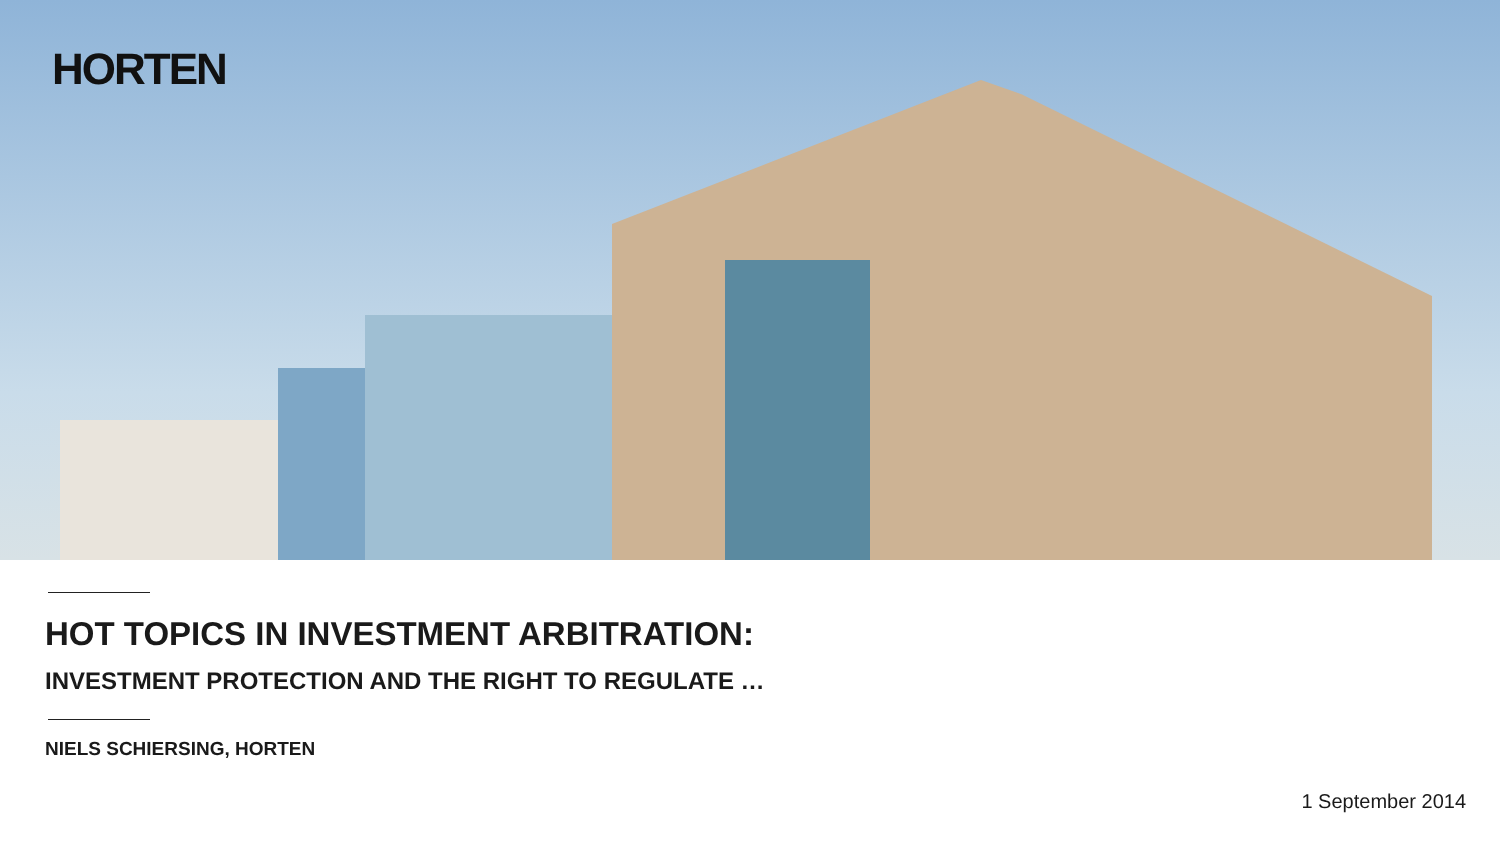HORTEN
HOT TOPICS IN INVESTMENT ARBITRATION:
INVESTMENT PROTECTION AND THE RIGHT TO REGULATE …
NIELS SCHIERSING, HORTEN
1 September 2014